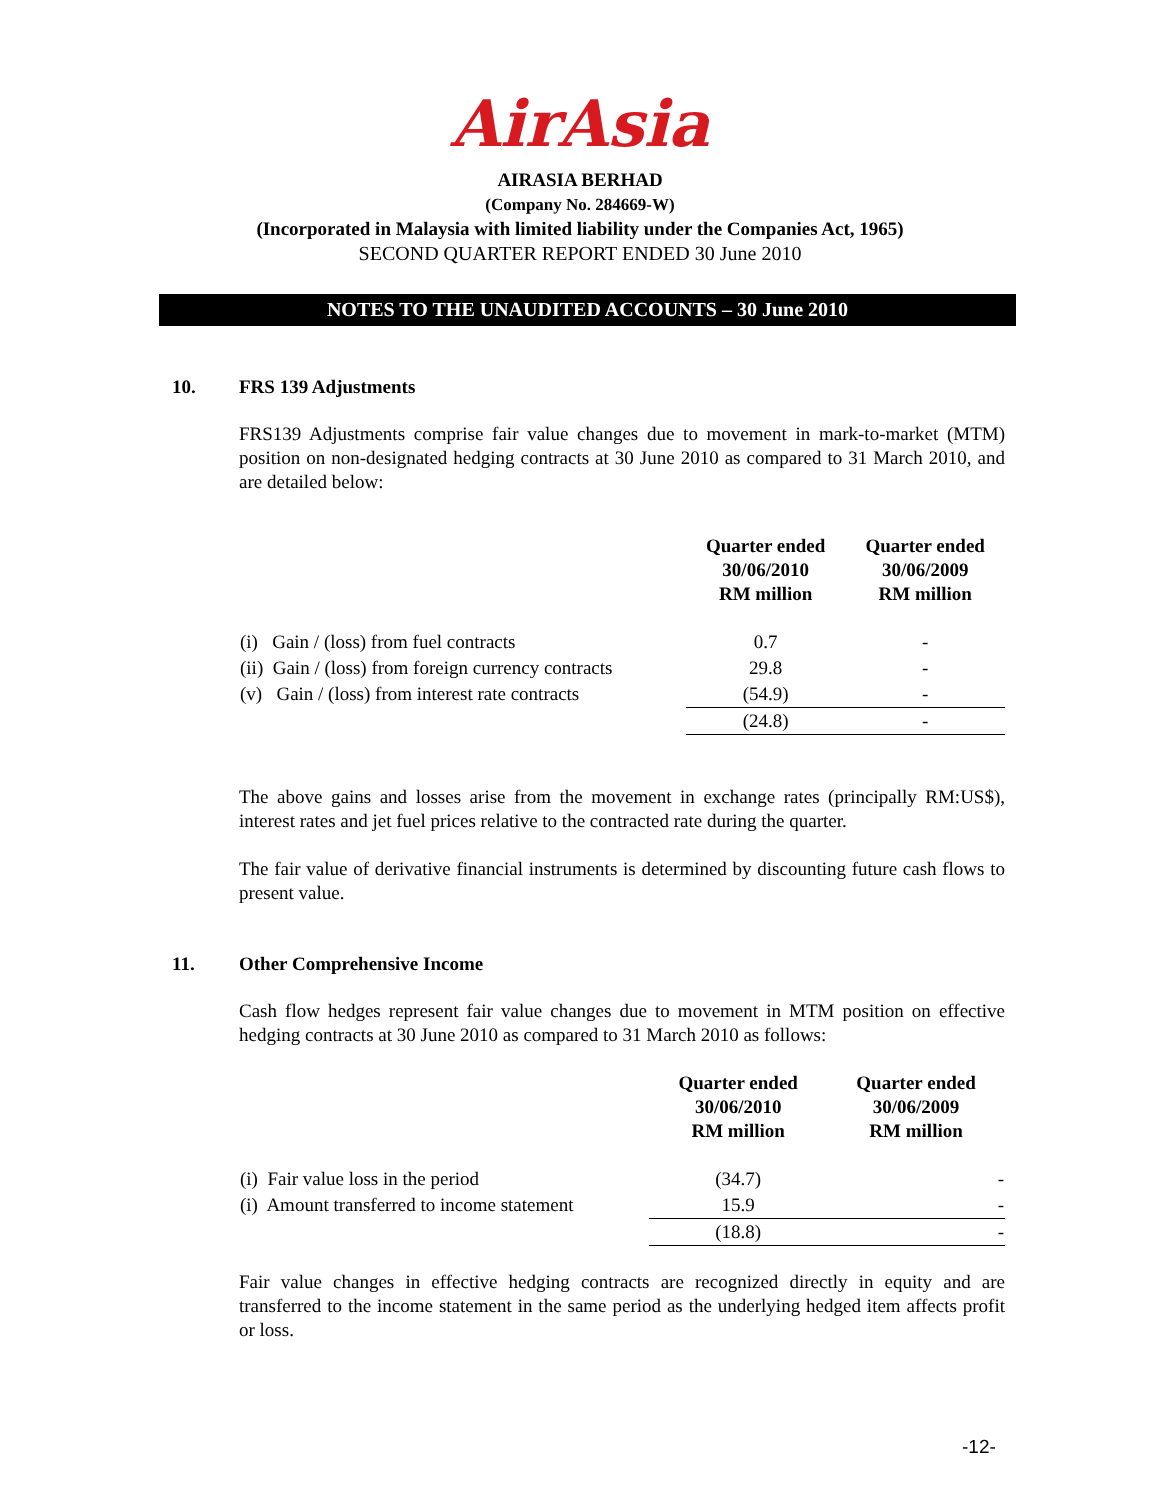AirAsia
AIRASIA BERHAD
(Company No. 284669-W)
(Incorporated in Malaysia with limited liability under the Companies Act, 1965)
SECOND QUARTER REPORT ENDED 30 June 2010
NOTES TO THE UNAUDITED ACCOUNTS – 30 June 2010
10. FRS 139 Adjustments
FRS139 Adjustments comprise fair value changes due to movement in mark-to-market (MTM) position on non-designated hedging contracts at 30 June 2010 as compared to 31 March 2010, and are detailed below:
| | Quarter ended 30/06/2010 RM million | Quarter ended 30/06/2009 RM million |
| --- | --- | --- |
| (i) Gain / (loss) from fuel contracts | 0.7 | - |
| (ii) Gain / (loss) from foreign currency contracts | 29.8 | - |
| (v) Gain / (loss) from interest rate contracts | (54.9) | - |
| | (24.8) | - |
The above gains and losses arise from the movement in exchange rates (principally RM:US$), interest rates and jet fuel prices relative to the contracted rate during the quarter.
The fair value of derivative financial instruments is determined by discounting future cash flows to present value.
11. Other Comprehensive Income
Cash flow hedges represent fair value changes due to movement in MTM position on effective hedging contracts at 30 June 2010 as compared to 31 March 2010 as follows:
| | Quarter ended 30/06/2010 RM million | Quarter ended 30/06/2009 RM million |
| --- | --- | --- |
| (i) Fair value loss in the period | (34.7) | - |
| (i) Amount transferred to income statement | 15.9 | - |
| | (18.8) | - |
Fair value changes in effective hedging contracts are recognized directly in equity and are transferred to the income statement in the same period as the underlying hedged item affects profit or loss.
-12-